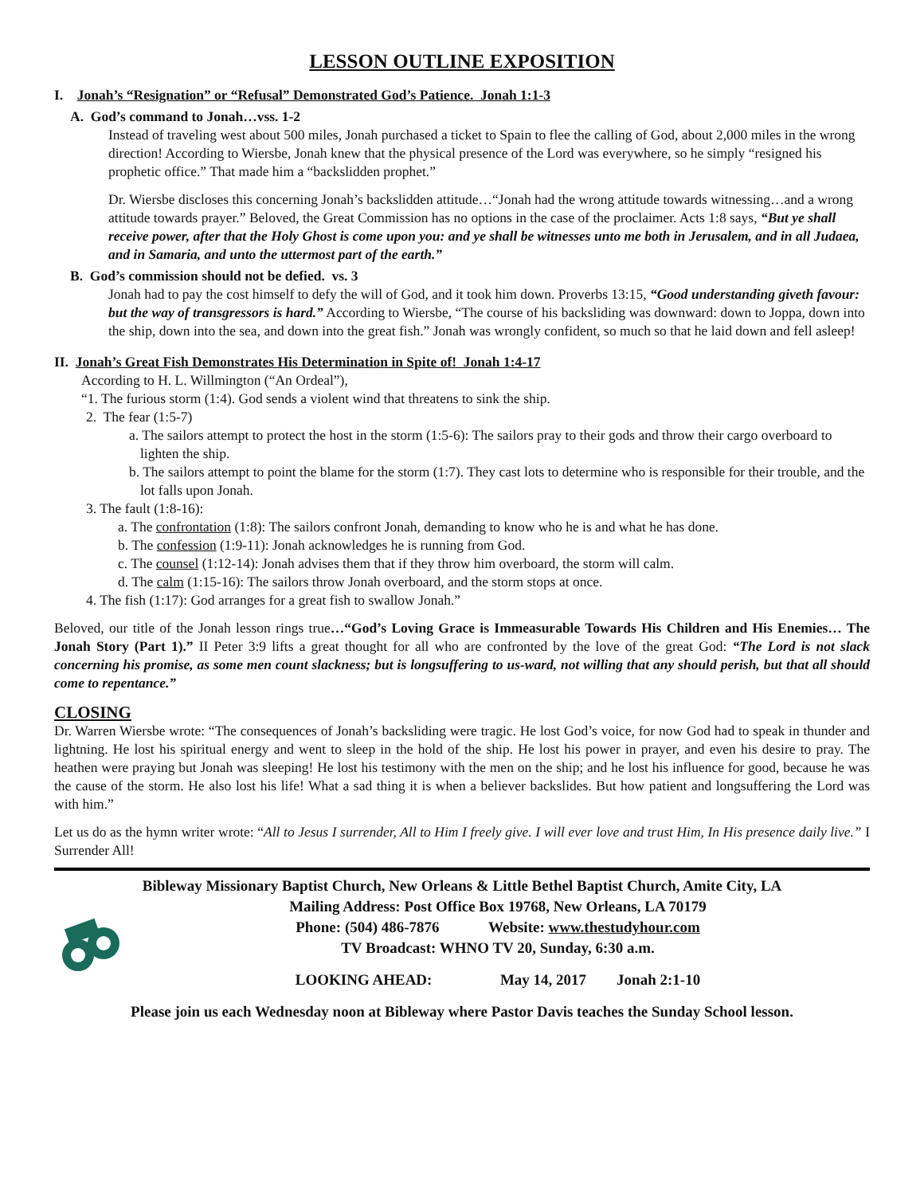LESSON OUTLINE EXPOSITION
I. Jonah’s “Resignation” or “Refusal” Demonstrated God’s Patience. Jonah 1:1-3
A. God’s command to Jonah…vss. 1-2
Instead of traveling west about 500 miles, Jonah purchased a ticket to Spain to flee the calling of God, about 2,000 miles in the wrong direction! According to Wiersbe, Jonah knew that the physical presence of the Lord was everywhere, so he simply “resigned his prophetic office.” That made him a “backslidden prophet.”
Dr. Wiersbe discloses this concerning Jonah’s backslidden attitude…“Jonah had the wrong attitude towards witnessing…and a wrong attitude towards prayer.” Beloved, the Great Commission has no options in the case of the proclaimer. Acts 1:8 says, “But ye shall receive power, after that the Holy Ghost is come upon you: and ye shall be witnesses unto me both in Jerusalem, and in all Judaea, and in Samaria, and unto the uttermost part of the earth.”
B. God’s commission should not be defied. vs. 3
Jonah had to pay the cost himself to defy the will of God, and it took him down. Proverbs 13:15, “Good understanding giveth favour: but the way of transgressors is hard.” According to Wiersbe, “The course of his backsliding was downward: down to Joppa, down into the ship, down into the sea, and down into the great fish.” Jonah was wrongly confident, so much so that he laid down and fell asleep!
II. Jonah’s Great Fish Demonstrates His Determination in Spite of! Jonah 1:4-17
According to H. L. Willmington (“An Ordeal”),
“1. The furious storm (1:4). God sends a violent wind that threatens to sink the ship.
2. The fear (1:5-7)
a. The sailors attempt to protect the host in the storm (1:5-6): The sailors pray to their gods and throw their cargo overboard to lighten the ship.
b. The sailors attempt to point the blame for the storm (1:7). They cast lots to determine who is responsible for their trouble, and the lot falls upon Jonah.
3. The fault (1:8-16):
a. The confrontation (1:8): The sailors confront Jonah, demanding to know who he is and what he has done.
b. The confession (1:9-11): Jonah acknowledges he is running from God.
c. The counsel (1:12-14): Jonah advises them that if they throw him overboard, the storm will calm.
d. The calm (1:15-16): The sailors throw Jonah overboard, and the storm stops at once.
4. The fish (1:17): God arranges for a great fish to swallow Jonah.”
Beloved, our title of the Jonah lesson rings true…“God’s Loving Grace is Immeasurable Towards His Children and His Enemies… The Jonah Story (Part 1).” II Peter 3:9 lifts a great thought for all who are confronted by the love of the great God: “The Lord is not slack concerning his promise, as some men count slackness; but is longsuffering to us-ward, not willing that any should perish, but that all should come to repentance.”
CLOSING
Dr. Warren Wiersbe wrote: “The consequences of Jonah’s backsliding were tragic. He lost God’s voice, for now God had to speak in thunder and lightning. He lost his spiritual energy and went to sleep in the hold of the ship. He lost his power in prayer, and even his desire to pray. The heathen were praying but Jonah was sleeping! He lost his testimony with the men on the ship; and he lost his influence for good, because he was the cause of the storm. He also lost his life! What a sad thing it is when a believer backslides. But how patient and longsuffering the Lord was with him.”
Let us do as the hymn writer wrote: “All to Jesus I surrender, All to Him I freely give. I will ever love and trust Him, In His presence daily live.” I Surrender All!
Bibleway Missionary Baptist Church, New Orleans & Little Bethel Baptist Church, Amite City, LA
Mailing Address: Post Office Box 19768, New Orleans, LA 70179
Phone: (504) 486-7876 Website: www.thestudyhour.com
TV Broadcast: WHNO TV 20, Sunday, 6:30 a.m.
LOOKING AHEAD: May 14, 2017 Jonah 2:1-10
Please join us each Wednesday noon at Bibleway where Pastor Davis teaches the Sunday School lesson.